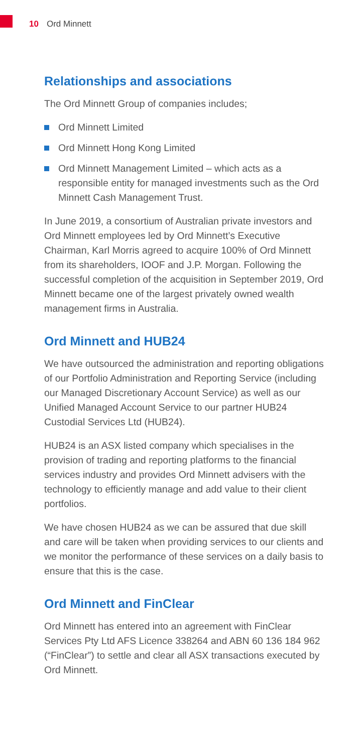10 Ord Minnett
Relationships and associations
The Ord Minnett Group of companies includes;
Ord Minnett Limited
Ord Minnett Hong Kong Limited
Ord Minnett Management Limited – which acts as a responsible entity for managed investments such as the Ord Minnett Cash Management Trust.
In June 2019, a consortium of Australian private investors and Ord Minnett employees led by Ord Minnett’s Executive Chairman, Karl Morris agreed to acquire 100% of Ord Minnett from its shareholders, IOOF and J.P. Morgan. Following the successful completion of the acquisition in September 2019, Ord Minnett became one of the largest privately owned wealth management firms in Australia.
Ord Minnett and HUB24
We have outsourced the administration and reporting obligations of our Portfolio Administration and Reporting Service (including our Managed Discretionary Account Service) as well as our Unified Managed Account Service to our partner HUB24 Custodial Services Ltd (HUB24).
HUB24 is an ASX listed company which specialises in the provision of trading and reporting platforms to the financial services industry and provides Ord Minnett advisers with the technology to efficiently manage and add value to their client portfolios.
We have chosen HUB24 as we can be assured that due skill and care will be taken when providing services to our clients and we monitor the performance of these services on a daily basis to ensure that this is the case.
Ord Minnett and FinClear
Ord Minnett has entered into an agreement with FinClear Services Pty Ltd AFS Licence 338264 and ABN 60 136 184 962 (“FinClear”) to settle and clear all ASX transactions executed by Ord Minnett.